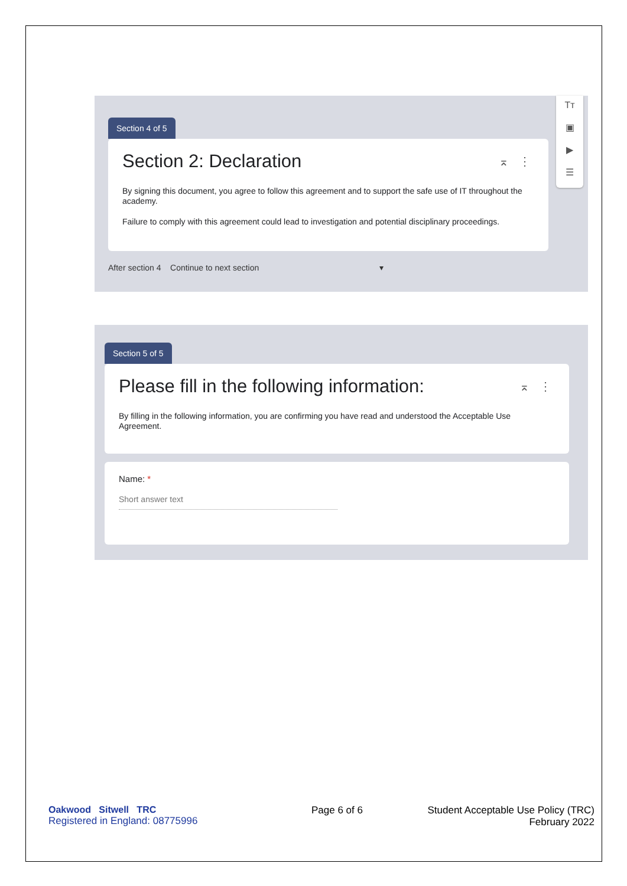Section 4 of 5
⌅ ⋮
Section 2: Declaration
By signing this document, you agree to follow this agreement and to support the safe use of IT throughout the academy.
Failure to comply with this agreement could lead to investigation and potential disciplinary proceedings.
After section 4 Continue to next section ▾
Tт
▣
▶
☰
Section 5 of 5
⌅ ⋮
Please fill in the following information:
By filling in the following information, you are confirming you have read and understood the Acceptable Use Agreement.
Name: *
Short answer text
Oakwood Sitwell TRC
Registered in England: 08775996
Page 6 of 6
Student Acceptable Use Policy (TRC)
February 2022